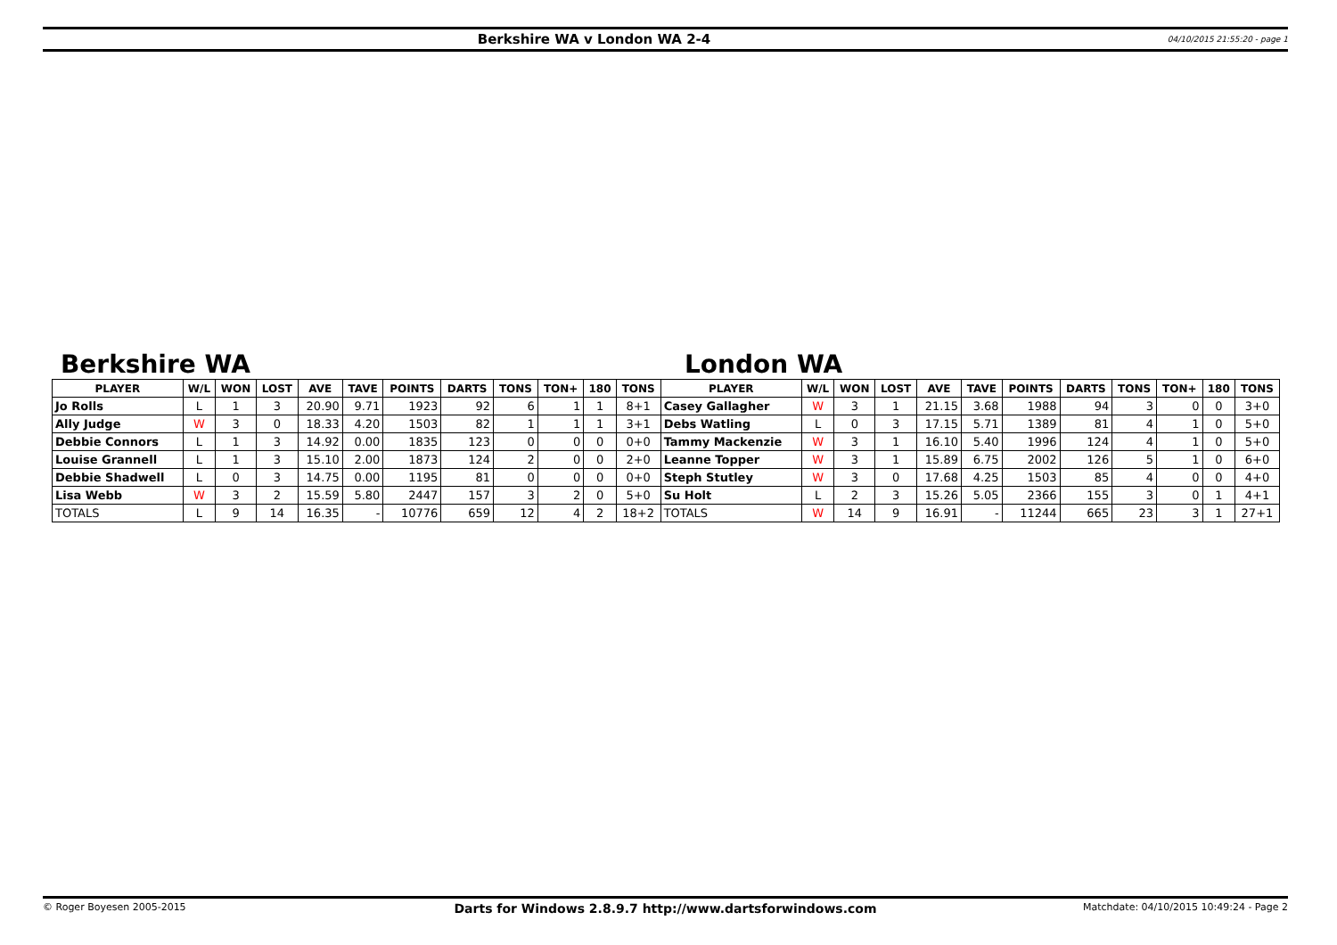Berkshire WA v London WA 2-4
04/10/2015 21:55:20 - page 1
Berkshire WA London WA
| PLAYER | W/L | WON | LOST | AVE | TAVE | POINTS | DARTS | TONS | TON+ | 180 | TONS | PLAYER | W/L | WON | LOST | AVE | TAVE | POINTS | DARTS | TONS | TON+ | 180 | TONS |
| --- | --- | --- | --- | --- | --- | --- | --- | --- | --- | --- | --- | --- | --- | --- | --- | --- | --- | --- | --- | --- | --- | --- | --- |
| Jo Rolls | L | 1 | 3 | 20.90 | 9.71 | 1923 | 92 | 6 | 1 | 1 | 8+1 | Casey Gallagher | W | 3 | 1 | 21.15 | 3.68 | 1988 | 94 | 3 | 0 | 0 | 3+0 |
| Ally Judge | W | 3 | 0 | 18.33 | 4.20 | 1503 | 82 | 1 | 1 | 1 | 3+1 | Debs Watling | L | 0 | 3 | 17.15 | 5.71 | 1389 | 81 | 4 | 1 | 0 | 5+0 |
| Debbie Connors | L | 1 | 3 | 14.92 | 0.00 | 1835 | 123 | 0 | 0 | 0 | 0+0 | Tammy Mackenzie | W | 3 | 1 | 16.10 | 5.40 | 1996 | 124 | 4 | 1 | 0 | 5+0 |
| Louise Grannell | L | 1 | 3 | 15.10 | 2.00 | 1873 | 124 | 2 | 0 | 0 | 2+0 | Leanne Topper | W | 3 | 1 | 15.89 | 6.75 | 2002 | 126 | 5 | 1 | 0 | 6+0 |
| Debbie Shadwell | L | 0 | 3 | 14.75 | 0.00 | 1195 | 81 | 0 | 0 | 0 | 0+0 | Steph Stutley | W | 3 | 0 | 17.68 | 4.25 | 1503 | 85 | 4 | 0 | 0 | 4+0 |
| Lisa Webb | W | 3 | 2 | 15.59 | 5.80 | 2447 | 157 | 3 | 2 | 0 | 5+0 | Su Holt | L | 2 | 3 | 15.26 | 5.05 | 2366 | 155 | 3 | 0 | 1 | 4+1 |
| TOTALS | L | 9 | 14 | 16.35 | - | 10776 | 659 | 12 | 4 | 2 | 18+2 | TOTALS | W | 14 | 9 | 16.91 | - | 11244 | 665 | 23 | 3 | 1 | 27+1 |
© Roger Boyesen 2005-2015
Darts for Windows 2.8.9.7 http://www.dartsforwindows.com
Matchdate: 04/10/2015 10:49:24 - Page 2